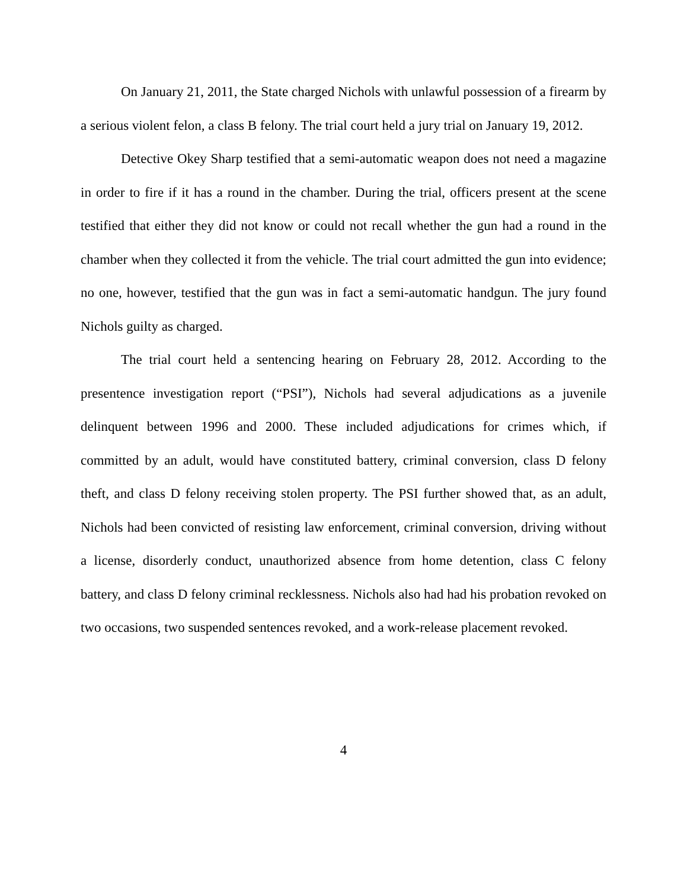On January 21, 2011, the State charged Nichols with unlawful possession of a firearm by a serious violent felon, a class B felony. The trial court held a jury trial on January 19, 2012.
Detective Okey Sharp testified that a semi-automatic weapon does not need a magazine in order to fire if it has a round in the chamber. During the trial, officers present at the scene testified that either they did not know or could not recall whether the gun had a round in the chamber when they collected it from the vehicle. The trial court admitted the gun into evidence; no one, however, testified that the gun was in fact a semi-automatic handgun. The jury found Nichols guilty as charged.
The trial court held a sentencing hearing on February 28, 2012. According to the presentence investigation report (“PSI”), Nichols had several adjudications as a juvenile delinquent between 1996 and 2000. These included adjudications for crimes which, if committed by an adult, would have constituted battery, criminal conversion, class D felony theft, and class D felony receiving stolen property. The PSI further showed that, as an adult, Nichols had been convicted of resisting law enforcement, criminal conversion, driving without a license, disorderly conduct, unauthorized absence from home detention, class C felony battery, and class D felony criminal recklessness. Nichols also had had his probation revoked on two occasions, two suspended sentences revoked, and a work-release placement revoked.
4